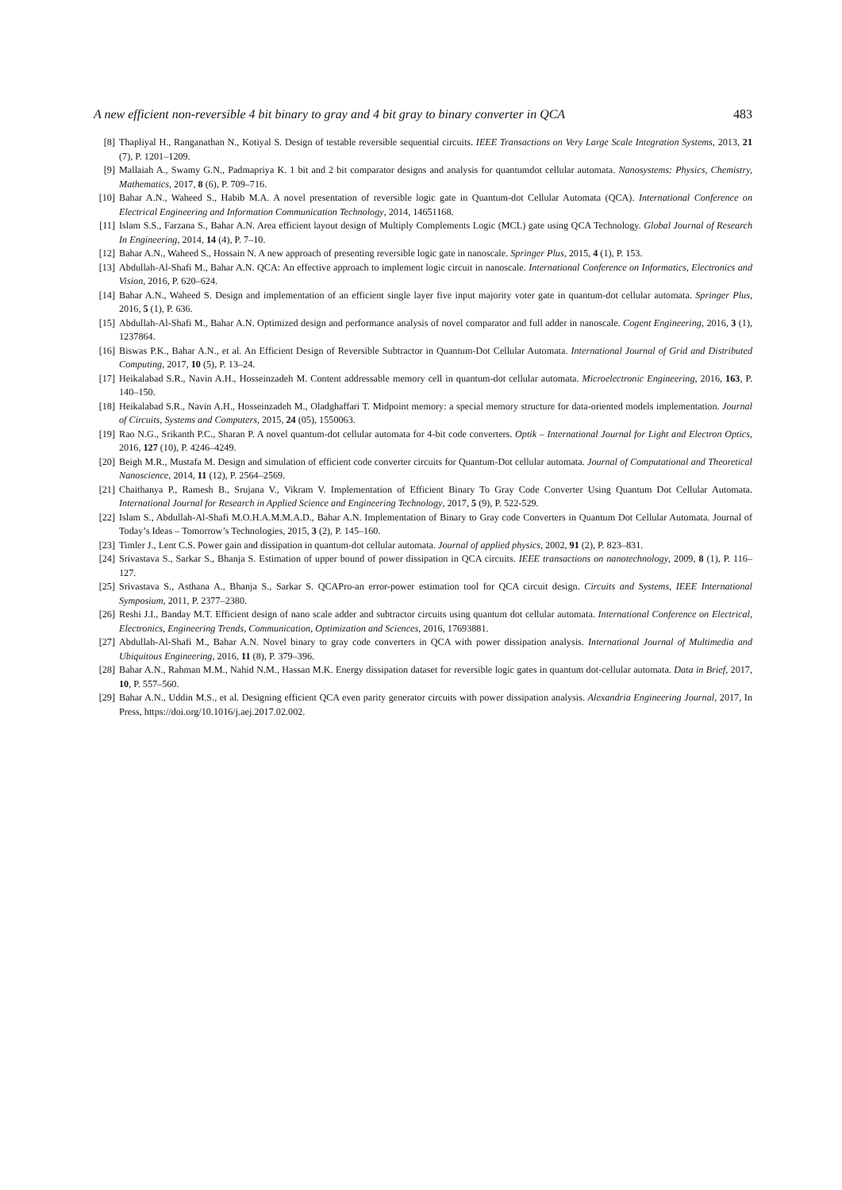A new efficient non-reversible 4 bit binary to gray and 4 bit gray to binary converter in QCA 483
[8] Thapliyal H., Ranganathan N., Kotiyal S. Design of testable reversible sequential circuits. IEEE Transactions on Very Large Scale Integration Systems, 2013, 21 (7), P. 1201–1209.
[9] Mallaiah A., Swamy G.N., Padmapriya K. 1 bit and 2 bit comparator designs and analysis for quantumdot cellular automata. Nanosystems: Physics, Chemistry, Mathematics, 2017, 8 (6), P. 709–716.
[10] Bahar A.N., Waheed S., Habib M.A. A novel presentation of reversible logic gate in Quantum-dot Cellular Automata (QCA). International Conference on Electrical Engineering and Information Communication Technology, 2014, 14651168.
[11] Islam S.S., Farzana S., Bahar A.N. Area efficient layout design of Multiply Complements Logic (MCL) gate using QCA Technology. Global Journal of Research In Engineering, 2014, 14 (4), P. 7–10.
[12] Bahar A.N., Waheed S., Hossain N. A new approach of presenting reversible logic gate in nanoscale. Springer Plus, 2015, 4 (1), P. 153.
[13] Abdullah-Al-Shafi M., Bahar A.N. QCA: An effective approach to implement logic circuit in nanoscale. International Conference on Informatics, Electronics and Vision, 2016, P. 620–624.
[14] Bahar A.N., Waheed S. Design and implementation of an efficient single layer five input majority voter gate in quantum-dot cellular automata. Springer Plus, 2016, 5 (1), P. 636.
[15] Abdullah-Al-Shafi M., Bahar A.N. Optimized design and performance analysis of novel comparator and full adder in nanoscale. Cogent Engineering, 2016, 3 (1), 1237864.
[16] Biswas P.K., Bahar A.N., et al. An Efficient Design of Reversible Subtractor in Quantum-Dot Cellular Automata. International Journal of Grid and Distributed Computing, 2017, 10 (5), P. 13–24.
[17] Heikalabad S.R., Navin A.H., Hosseinzadeh M. Content addressable memory cell in quantum-dot cellular automata. Microelectronic Engineering, 2016, 163, P. 140–150.
[18] Heikalabad S.R., Navin A.H., Hosseinzadeh M., Oladghaffari T. Midpoint memory: a special memory structure for data-oriented models implementation. Journal of Circuits, Systems and Computers, 2015, 24 (05), 1550063.
[19] Rao N.G., Srikanth P.C., Sharan P. A novel quantum-dot cellular automata for 4-bit code converters. Optik – International Journal for Light and Electron Optics, 2016, 127 (10), P. 4246–4249.
[20] Beigh M.R., Mustafa M. Design and simulation of efficient code converter circuits for Quantum-Dot cellular automata. Journal of Computational and Theoretical Nanoscience, 2014, 11 (12), P. 2564–2569.
[21] Chaithanya P., Ramesh B., Srujana V., Vikram V. Implementation of Efficient Binary To Gray Code Converter Using Quantum Dot Cellular Automata. International Journal for Research in Applied Science and Engineering Technology, 2017, 5 (9), P. 522-529.
[22] Islam S., Abdullah-Al-Shafi M.O.H.A.M.M.A.D., Bahar A.N. Implementation of Binary to Gray code Converters in Quantum Dot Cellular Automata. Journal of Today’s Ideas – Tomorrow’s Technologies, 2015, 3 (2), P. 145–160.
[23] Timler J., Lent C.S. Power gain and dissipation in quantum-dot cellular automata. Journal of applied physics, 2002, 91 (2), P. 823–831.
[24] Srivastava S., Sarkar S., Bhanja S. Estimation of upper bound of power dissipation in QCA circuits. IEEE transactions on nanotechnology, 2009, 8 (1), P. 116–127.
[25] Srivastava S., Asthana A., Bhanja S., Sarkar S. QCAPro-an error-power estimation tool for QCA circuit design. Circuits and Systems, IEEE International Symposium, 2011, P. 2377–2380.
[26] Reshi J.I., Banday M.T. Efficient design of nano scale adder and subtractor circuits using quantum dot cellular automata. International Conference on Electrical, Electronics, Engineering Trends, Communication, Optimization and Sciences, 2016, 17693881.
[27] Abdullah-Al-Shafi M., Bahar A.N. Novel binary to gray code converters in QCA with power dissipation analysis. International Journal of Multimedia and Ubiquitous Engineering, 2016, 11 (8), P. 379–396.
[28] Bahar A.N., Rahman M.M., Nahid N.M., Hassan M.K. Energy dissipation dataset for reversible logic gates in quantum dot-cellular automata. Data in Brief, 2017, 10, P. 557–560.
[29] Bahar A.N., Uddin M.S., et al. Designing efficient QCA even parity generator circuits with power dissipation analysis. Alexandria Engineering Journal, 2017, In Press, https://doi.org/10.1016/j.aej.2017.02.002.